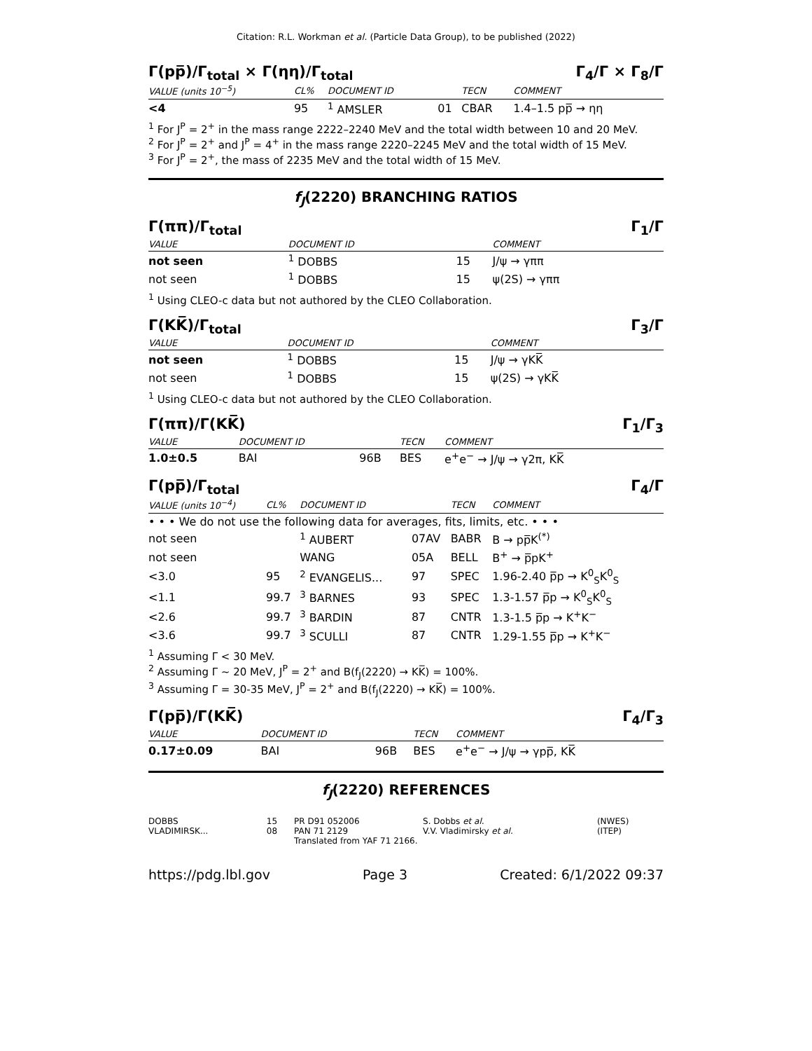Citation: R.L. Workman et al. (Particle Data Group), to be published (2022)
Γ(pp̅)/Γ<sub>total</sub> × Γ(ηη)/Γ<sub>total</sub> Γ<sub>4</sub>/Γ × Γ<sub>8</sub>/Γ
| VALUE (units 10<sup>−5</sup>) | CL% | DOCUMENT ID | | TECN | COMMENT |
| --- | --- | --- | --- | --- | --- |
| <4 | 95 | <sup>1</sup> AMSLER | 01 | CBAR | 1.4–1.5 pp̅ → ηη |
<sup>1</sup> For J<sup>P</sup> = 2<sup>+</sup> in the mass range 2222–2240 MeV and the total width between 10 and 20 MeV.
<sup>2</sup> For J<sup>P</sup> = 2<sup>+</sup> and J<sup>P</sup> = 4<sup>+</sup> in the mass range 2220–2245 MeV and the total width of 15 MeV.
<sup>3</sup> For J<sup>P</sup> = 2<sup>+</sup>, the mass of 2235 MeV and the total width of 15 MeV.
f<sub>J</sub>(2220) BRANCHING RATIOS
Γ(ππ)/Γ<sub>total</sub> Γ<sub>1</sub>/Γ
| VALUE | DOCUMENT ID | | COMMENT |
| --- | --- | --- | --- |
| not seen | <sup>1</sup> DOBBS | 15 | J/ψ → γππ |
| not seen | <sup>1</sup> DOBBS | 15 | ψ(2S) → γππ |
<sup>1</sup> Using CLEO-c data but not authored by the CLEO Collaboration.
Γ(KK̅)/Γ<sub>total</sub> Γ<sub>3</sub>/Γ
| VALUE | DOCUMENT ID | | COMMENT |
| --- | --- | --- | --- |
| not seen | <sup>1</sup> DOBBS | 15 | J/ψ → γKK̅ |
| not seen | <sup>1</sup> DOBBS | 15 | ψ(2S) → γKK̅ |
<sup>1</sup> Using CLEO-c data but not authored by the CLEO Collaboration.
Γ(ππ)/Γ(KK̅) Γ<sub>1</sub>/Γ<sub>3</sub>
| VALUE | DOCUMENT ID | | TECN | COMMENT |
| --- | --- | --- | --- | --- |
| 1.0±0.5 | BAI | 96B | BES | e<sup>+</sup>e<sup>−</sup> → J/ψ → γ2π, KK̅ |
Γ(pp̅)/Γ<sub>total</sub> Γ<sub>4</sub>/Γ
| VALUE (units 10<sup>−4</sup>) | CL% | DOCUMENT ID | | TECN | COMMENT |
| --- | --- | --- | --- | --- | --- |
| • • • We do not use the following data for averages, fits, limits, etc. • • • | | | | | |
| not seen | | <sup>1</sup> AUBERT | 07AV | BABR | B → pp̅K<sup>(*)</sup> |
| not seen | | WANG | 05A | BELL | B<sup>+</sup> → p̅pK<sup>+</sup> |
| <3.0 | 95 | <sup>2</sup> EVANGELIS... | 97 | SPEC | 1.96-2.40 p̅p → K<sup>0</sup><sub>S</sub>K<sup>0</sup><sub>S</sub> |
| <1.1 | 99.7 | <sup>3</sup> BARNES | 93 | SPEC | 1.3-1.57 p̅p → K<sup>0</sup><sub>S</sub>K<sup>0</sup><sub>S</sub> |
| <2.6 | 99.7 | <sup>3</sup> BARDIN | 87 | CNTR | 1.3-1.5 p̅p → K<sup>+</sup>K<sup>−</sup> |
| <3.6 | 99.7 | <sup>3</sup> SCULLI | 87 | CNTR | 1.29-1.55 p̅p → K<sup>+</sup>K<sup>−</sup> |
<sup>1</sup> Assuming Γ < 30 MeV.
<sup>2</sup> Assuming Γ ~ 20 MeV, J<sup>P</sup> = 2<sup>+</sup> and B(f<sub>J</sub>(2220) → KK̅) = 100%.
<sup>3</sup> Assuming Γ = 30-35 MeV, J<sup>P</sup> = 2<sup>+</sup> and B(f<sub>J</sub>(2220) → KK̅) = 100%.
Γ(pp̅)/Γ(KK̅) Γ<sub>4</sub>/Γ<sub>3</sub>
| VALUE | DOCUMENT ID | | TECN | COMMENT |
| --- | --- | --- | --- | --- |
| 0.17±0.09 | BAI | 96B | BES | e<sup>+</sup>e<sup>−</sup> → J/ψ → γpp̅, KK̅ |
f<sub>J</sub>(2220) REFERENCES
| DOBBS | 15 | PR D91 052006 | S. Dobbs et al. | (NWES) |
| VLADIMIRSK... | 08 | PAN 71 2129 | V.V. Vladimirsky et al. | (ITEP) |
| | | Translated from YAF 71 2166. | | |
https://pdg.lbl.gov Page 3 Created: 6/1/2022 09:37